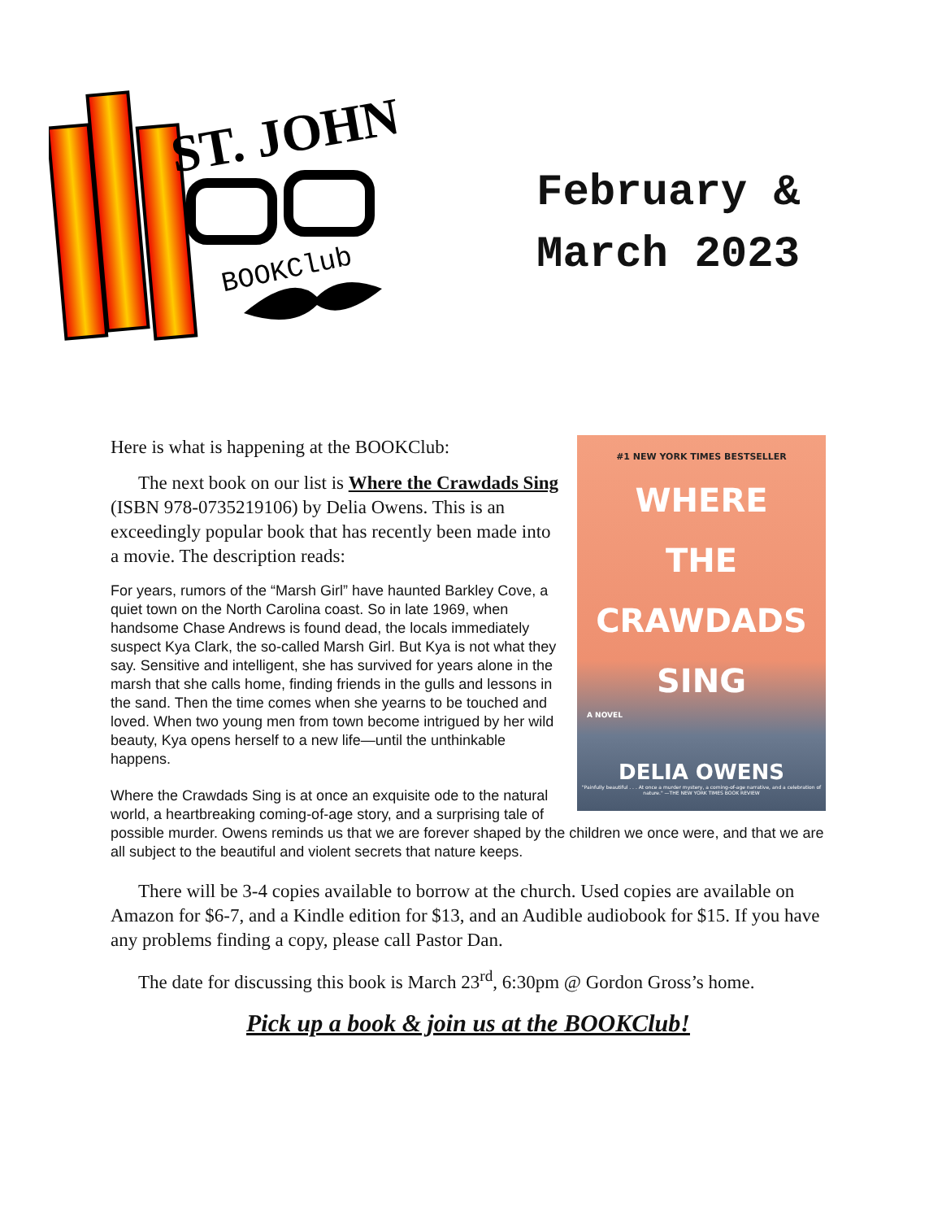ST. JOHN
BOOKClub
February &
March 2023
#1 NEW YORK TIMES BESTSELLER
WHERE
THE
CRAWDADS
SING
A NOVEL
DELIA OWENS
"Painfully beautiful . . . At once a murder mystery, a coming-of-age narrative, and a celebration of nature." —THE NEW YORK TIMES BOOK REVIEW
Here is what is happening at the BOOKClub:
The next book on our list is Where the Crawdads Sing (ISBN 978-0735219106) by Delia Owens. This is an exceedingly popular book that has recently been made into a movie. The description reads:
For years, rumors of the “Marsh Girl” have haunted Barkley Cove, a quiet town on the North Carolina coast. So in late 1969, when handsome Chase Andrews is found dead, the locals immediately suspect Kya Clark, the so-called Marsh Girl. But Kya is not what they say. Sensitive and intelligent, she has survived for years alone in the marsh that she calls home, finding friends in the gulls and lessons in the sand. Then the time comes when she yearns to be touched and loved. When two young men from town become intrigued by her wild beauty, Kya opens herself to a new life—until the unthinkable happens.
Where the Crawdads Sing is at once an exquisite ode to the natural world, a heartbreaking coming-of-age story, and a surprising tale of possible murder. Owens reminds us that we are forever shaped by the children we once were, and that we are all subject to the beautiful and violent secrets that nature keeps.
There will be 3-4 copies available to borrow at the church. Used copies are available on Amazon for $6-7, and a Kindle edition for $13, and an Audible audiobook for $15. If you have any problems finding a copy, please call Pastor Dan.
The date for discussing this book is March 23<sup>rd</sup>, 6:30pm @ Gordon Gross’s home.
Pick up a book & join us at the BOOKClub!